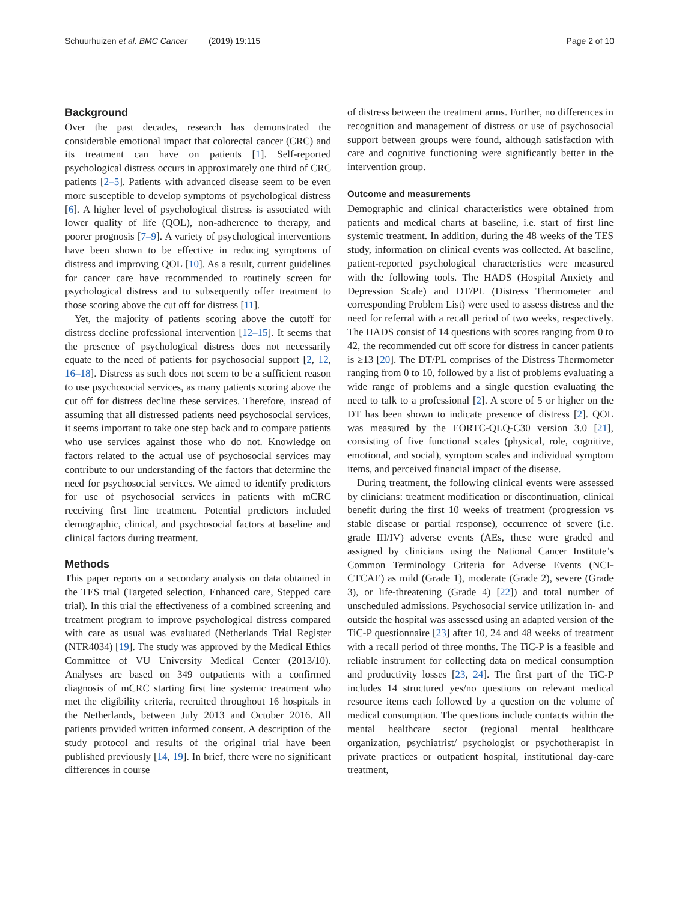Schuurhuizen et al. BMC Cancer (2019) 19:115 Page 2 of 10
Background
Over the past decades, research has demonstrated the considerable emotional impact that colorectal cancer (CRC) and its treatment can have on patients [1]. Self-reported psychological distress occurs in approximately one third of CRC patients [2–5]. Patients with advanced disease seem to be even more susceptible to develop symptoms of psychological distress [6]. A higher level of psychological distress is associated with lower quality of life (QOL), non-adherence to therapy, and poorer prognosis [7–9]. A variety of psychological interventions have been shown to be effective in reducing symptoms of distress and improving QOL [10]. As a result, current guidelines for cancer care have recommended to routinely screen for psychological distress and to subsequently offer treatment to those scoring above the cut off for distress [11].
Yet, the majority of patients scoring above the cutoff for distress decline professional intervention [12–15]. It seems that the presence of psychological distress does not necessarily equate to the need of patients for psychosocial support [2, 12, 16–18]. Distress as such does not seem to be a sufficient reason to use psychosocial services, as many patients scoring above the cut off for distress decline these services. Therefore, instead of assuming that all distressed patients need psychosocial services, it seems important to take one step back and to compare patients who use services against those who do not. Knowledge on factors related to the actual use of psychosocial services may contribute to our understanding of the factors that determine the need for psychosocial services. We aimed to identify predictors for use of psychosocial services in patients with mCRC receiving first line treatment. Potential predictors included demographic, clinical, and psychosocial factors at baseline and clinical factors during treatment.
Methods
This paper reports on a secondary analysis on data obtained in the TES trial (Targeted selection, Enhanced care, Stepped care trial). In this trial the effectiveness of a combined screening and treatment program to improve psychological distress compared with care as usual was evaluated (Netherlands Trial Register (NTR4034) [19]. The study was approved by the Medical Ethics Committee of VU University Medical Center (2013/10). Analyses are based on 349 outpatients with a confirmed diagnosis of mCRC starting first line systemic treatment who met the eligibility criteria, recruited throughout 16 hospitals in the Netherlands, between July 2013 and October 2016. All patients provided written informed consent. A description of the study protocol and results of the original trial have been published previously [14, 19]. In brief, there were no significant differences in course
of distress between the treatment arms. Further, no differences in recognition and management of distress or use of psychosocial support between groups were found, although satisfaction with care and cognitive functioning were significantly better in the intervention group.
Outcome and measurements
Demographic and clinical characteristics were obtained from patients and medical charts at baseline, i.e. start of first line systemic treatment. In addition, during the 48 weeks of the TES study, information on clinical events was collected. At baseline, patient-reported psychological characteristics were measured with the following tools. The HADS (Hospital Anxiety and Depression Scale) and DT/PL (Distress Thermometer and corresponding Problem List) were used to assess distress and the need for referral with a recall period of two weeks, respectively. The HADS consist of 14 questions with scores ranging from 0 to 42, the recommended cut off score for distress in cancer patients is ≥13 [20]. The DT/PL comprises of the Distress Thermometer ranging from 0 to 10, followed by a list of problems evaluating a wide range of problems and a single question evaluating the need to talk to a professional [2]. A score of 5 or higher on the DT has been shown to indicate presence of distress [2]. QOL was measured by the EORTC-QLQ-C30 version 3.0 [21], consisting of five functional scales (physical, role, cognitive, emotional, and social), symptom scales and individual symptom items, and perceived financial impact of the disease.
During treatment, the following clinical events were assessed by clinicians: treatment modification or discontinuation, clinical benefit during the first 10 weeks of treatment (progression vs stable disease or partial response), occurrence of severe (i.e. grade III/IV) adverse events (AEs, these were graded and assigned by clinicians using the National Cancer Institute’s Common Terminology Criteria for Adverse Events (NCI-CTCAE) as mild (Grade 1), moderate (Grade 2), severe (Grade 3), or life-threatening (Grade 4) [22]) and total number of unscheduled admissions. Psychosocial service utilization in- and outside the hospital was assessed using an adapted version of the TiC-P questionnaire [23] after 10, 24 and 48 weeks of treatment with a recall period of three months. The TiC-P is a feasible and reliable instrument for collecting data on medical consumption and productivity losses [23, 24]. The first part of the TiC-P includes 14 structured yes/no questions on relevant medical resource items each followed by a question on the volume of medical consumption. The questions include contacts within the mental healthcare sector (regional mental healthcare organization, psychiatrist/ psychologist or psychotherapist in private practices or outpatient hospital, institutional day-care treatment,